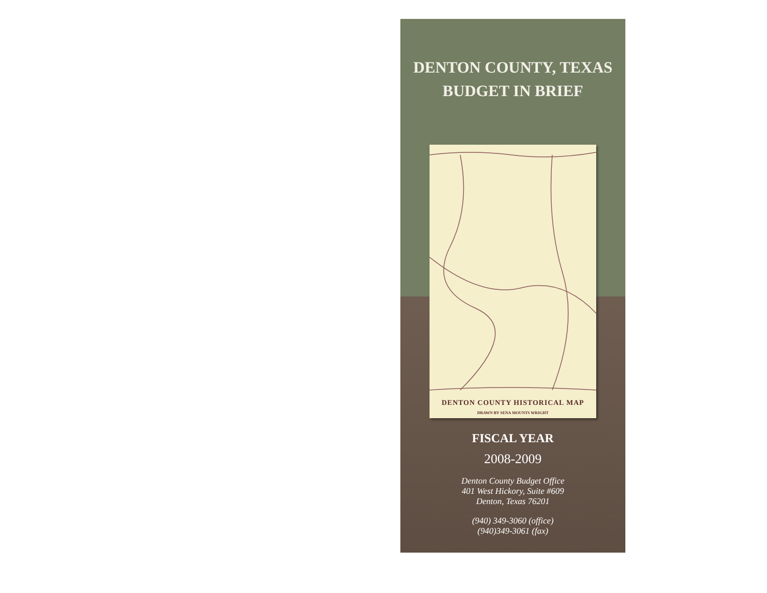DENTON COUNTY, TEXAS
BUDGET IN BRIEF
DENTON COUNTY HISTORICAL MAP
DRAWN BY SENA MOUNTS WRIGHT
FISCAL YEAR
2008-2009
Denton County Budget Office
401 West Hickory, Suite #609
Denton, Texas 76201
(940) 349-3060 (office)
(940)349-3061 (fax)